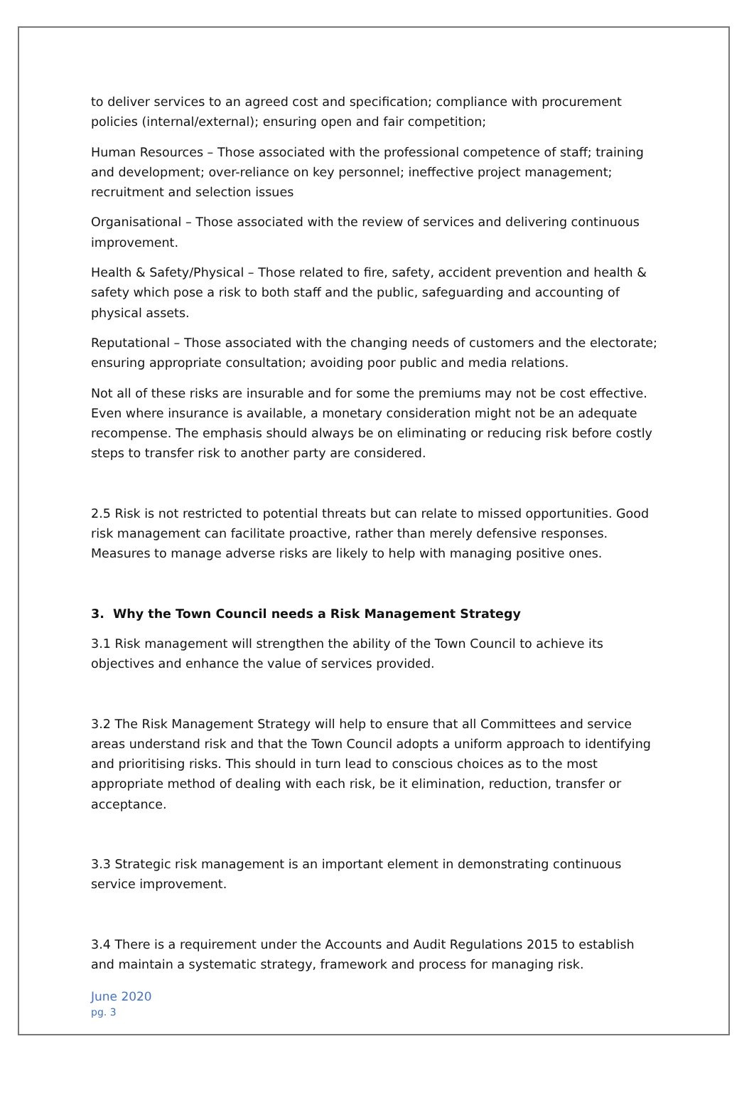to deliver services to an agreed cost and specification; compliance with procurement policies (internal/external); ensuring open and fair competition;
Human Resources – Those associated with the professional competence of staff; training and development; over-reliance on key personnel; ineffective project management; recruitment and selection issues
Organisational – Those associated with the review of services and delivering continuous improvement.
Health & Safety/Physical – Those related to fire, safety, accident prevention and health & safety which pose a risk to both staff and the public, safeguarding and accounting of physical assets.
Reputational – Those associated with the changing needs of customers and the electorate; ensuring appropriate consultation; avoiding poor public and media relations.
Not all of these risks are insurable and for some the premiums may not be cost effective. Even where insurance is available, a monetary consideration might not be an adequate recompense. The emphasis should always be on eliminating or reducing risk before costly steps to transfer risk to another party are considered.
2.5 Risk is not restricted to potential threats but can relate to missed opportunities. Good risk management can facilitate proactive, rather than merely defensive responses. Measures to manage adverse risks are likely to help with managing positive ones.
3. Why the Town Council needs a Risk Management Strategy
3.1 Risk management will strengthen the ability of the Town Council to achieve its objectives and enhance the value of services provided.
3.2 The Risk Management Strategy will help to ensure that all Committees and service areas understand risk and that the Town Council adopts a uniform approach to identifying and prioritising risks. This should in turn lead to conscious choices as to the most appropriate method of dealing with each risk, be it elimination, reduction, transfer or acceptance.
3.3 Strategic risk management is an important element in demonstrating continuous service improvement.
3.4 There is a requirement under the Accounts and Audit Regulations 2015 to establish and maintain a systematic strategy, framework and process for managing risk.
June 2020
pg. 3